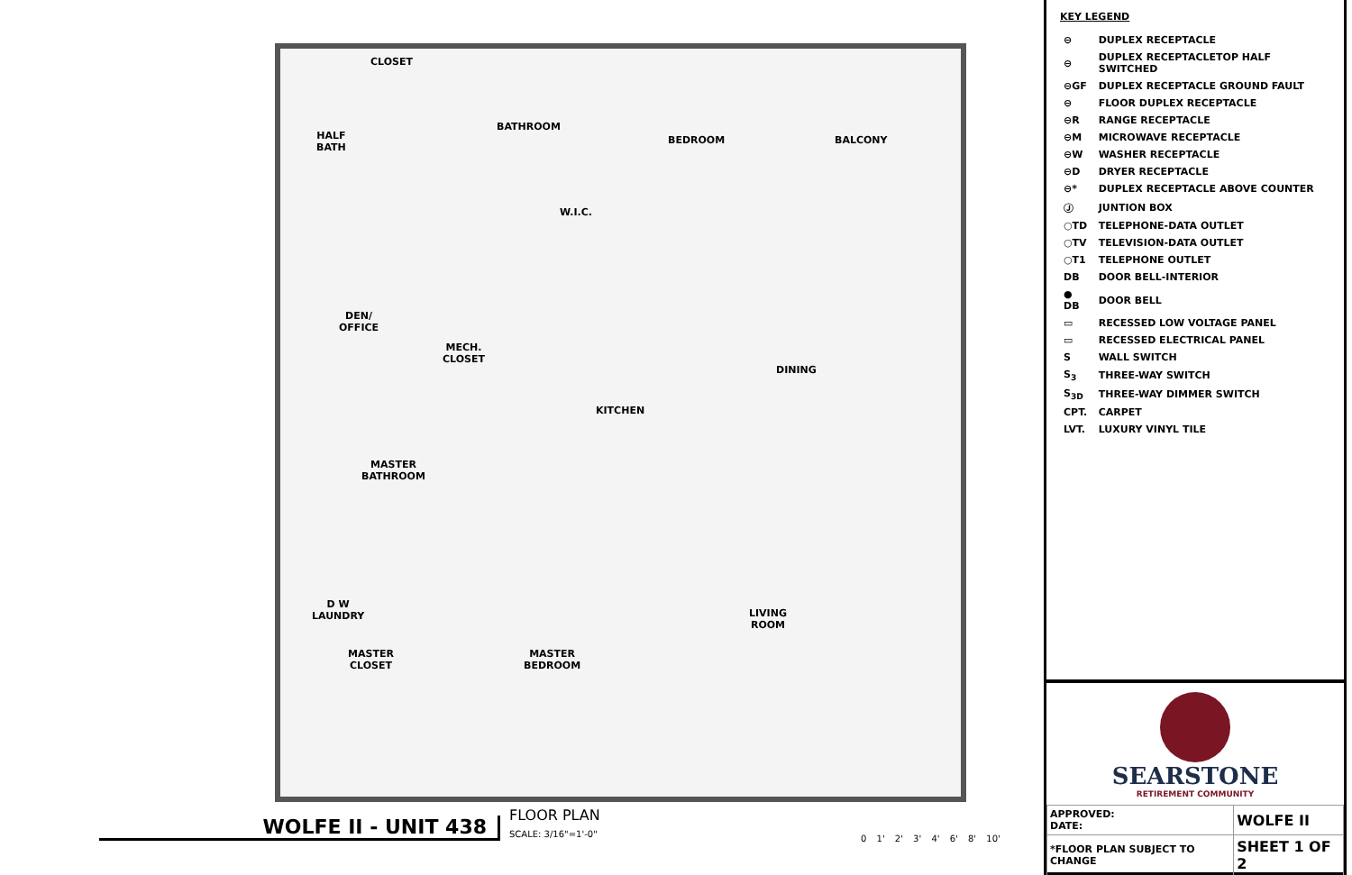CLOSET
HALF
BATH
BATHROOM
BEDROOM BALCONY
W.I.C.
DEN/
OFFICE
MECH.
CLOSET
KITCHEN
DINING
MASTER
BATHROOM
D W
LAUNDRY
MASTER
CLOSET
MASTER
BEDROOM
LIVING
ROOM
WOLFE II - UNIT 438
FLOOR PLAN
SCALE: 3/16"=1'-0"
0 1' 2' 3' 4' 6' 8' 10'
KEY LEGEND
| ⊖ | DUPLEX RECEPTACLE |
| ⊖ | DUPLEX RECEPTACLETOP HALF SWITCHED |
| ⊖GF | DUPLEX RECEPTACLE GROUND FAULT |
| ⊖ | FLOOR DUPLEX RECEPTACLE |
| ⊖R | RANGE RECEPTACLE |
| ⊖M | MICROWAVE RECEPTACLE |
| ⊖W | WASHER RECEPTACLE |
| ⊖D | DRYER RECEPTACLE |
| ⊖* | DUPLEX RECEPTACLE ABOVE COUNTER |
| Ⓙ | JUNTION BOX |
| ○TD | TELEPHONE-DATA OUTLET |
| ○TV | TELEVISION-DATA OUTLET |
| ○T1 | TELEPHONE OUTLET |
| DB | DOOR BELL-INTERIOR |
| ● DB | DOOR BELL |
| ▭ | RECESSED LOW VOLTAGE PANEL |
| ▭ | RECESSED ELECTRICAL PANEL |
| S | WALL SWITCH |
| S<sub>3</sub> | THREE-WAY SWITCH |
| S<sub>3D</sub> | THREE-WAY DIMMER SWITCH |
| CPT. | CARPET |
| LVT. | LUXURY VINYL TILE |
SEARSTONE
RETIREMENT COMMUNITY
| APPROVED: DATE: | WOLFE II |
| *FLOOR PLAN SUBJECT TO CHANGE | SHEET 1 OF 2 |